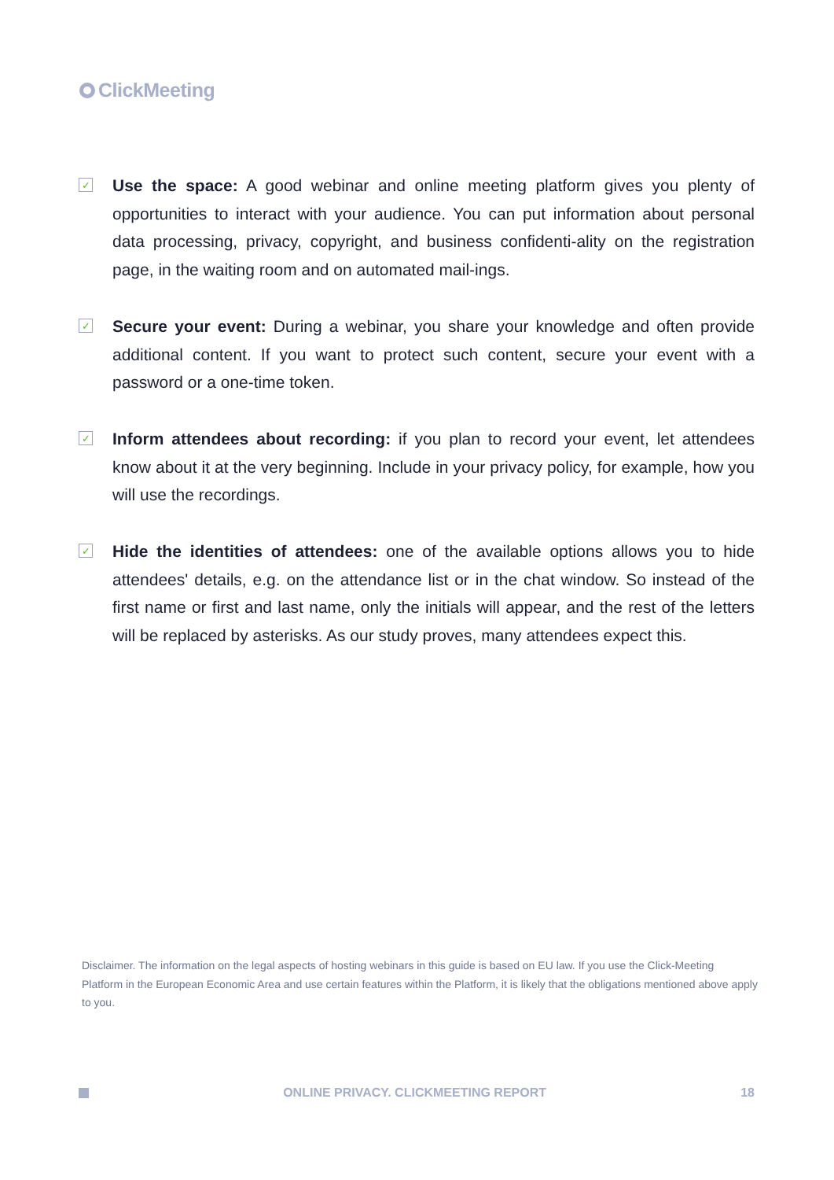ClickMeeting
✓
Use the space: A good webinar and online meeting platform gives you plenty of opportunities to interact with your audience. You can put information about personal data processing, privacy, copyright, and business confidenti-ality on the registration page, in the waiting room and on automated mail-ings.
✓
Secure your event: During a webinar, you share your knowledge and often provide additional content. If you want to protect such content, secure your event with a password or a one-time token.
✓
Inform attendees about recording: if you plan to record your event, let attendees know about it at the very beginning. Include in your privacy policy, for example, how you will use the recordings.
✓
Hide the identities of attendees: one of the available options allows you to hide attendees' details, e.g. on the attendance list or in the chat window. So instead of the first name or first and last name, only the initials will appear, and the rest of the letters will be replaced by asterisks. As our study proves, many attendees expect this.
Disclaimer. The information on the legal aspects of hosting webinars in this guide is based on EU law. If you use the Click-Meeting Platform in the European Economic Area and use certain features within the Platform, it is likely that the obligations mentioned above apply to you.
ONLINE PRIVACY. CLICKMEETING REPORT 18